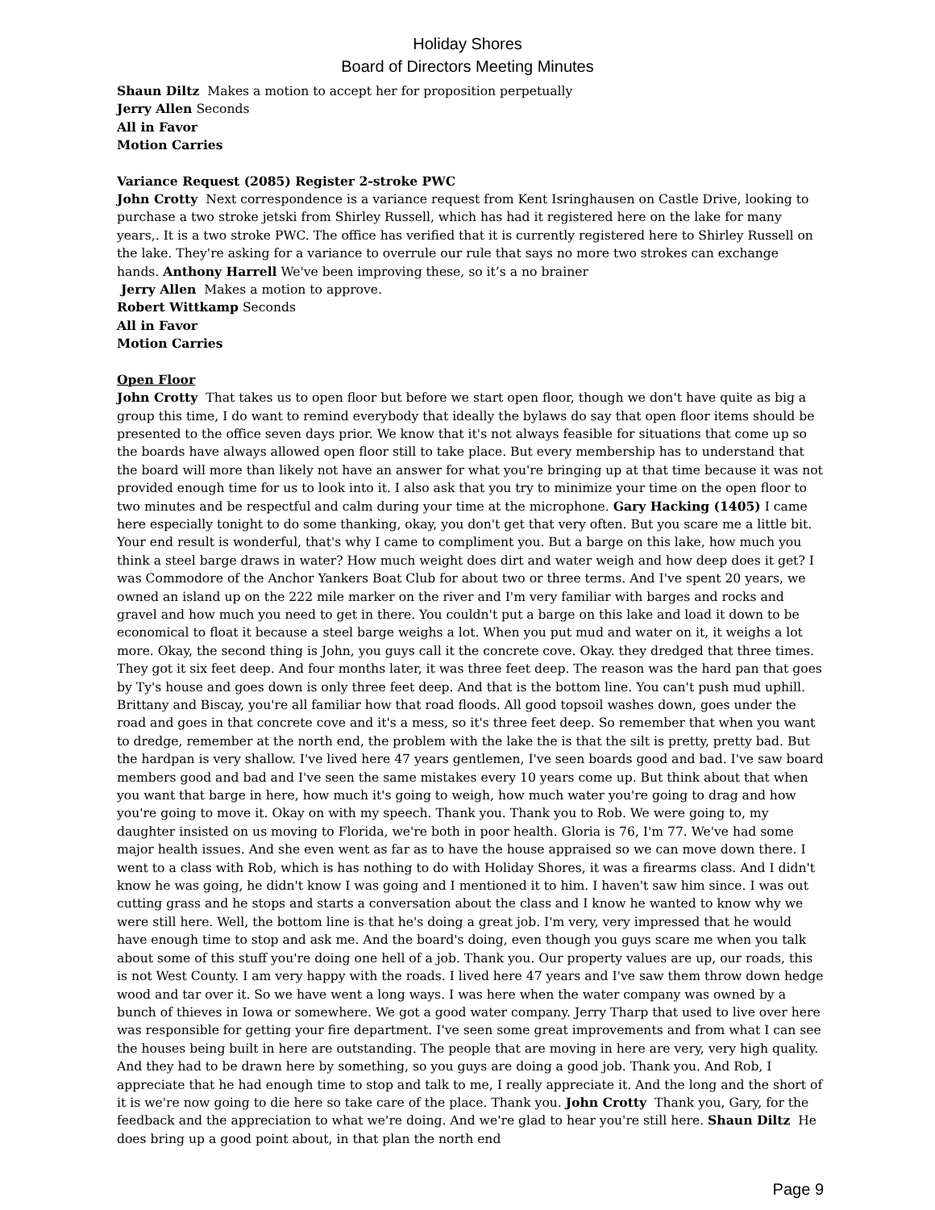Holiday Shores
Board of Directors Meeting Minutes
Shaun Diltz Makes a motion to accept her for proposition perpetually
Jerry Allen Seconds
All in Favor
Motion Carries
Variance Request (2085) Register 2-stroke PWC
John Crotty Next correspondence is a variance request from Kent Isringhausen on Castle Drive, looking to purchase a two stroke jetski from Shirley Russell, which has had it registered here on the lake for many years,. It is a two stroke PWC. The office has verified that it is currently registered here to Shirley Russell on the lake. They're asking for a variance to overrule our rule that says no more two strokes can exchange hands. Anthony Harrell We've been improving these, so it’s a no brainer
Jerry Allen Makes a motion to approve.
Robert Wittkamp Seconds
All in Favor
Motion Carries
Open Floor
John Crotty That takes us to open floor but before we start open floor, though we don't have quite as big a group this time, I do want to remind everybody that ideally the bylaws do say that open floor items should be presented to the office seven days prior. We know that it's not always feasible for situations that come up so the boards have always allowed open floor still to take place. But every membership has to understand that the board will more than likely not have an answer for what you're bringing up at that time because it was not provided enough time for us to look into it. I also ask that you try to minimize your time on the open floor to two minutes and be respectful and calm during your time at the microphone. Gary Hacking (1405) I came here especially tonight to do some thanking, okay, you don't get that very often. But you scare me a little bit. Your end result is wonderful, that's why I came to compliment you. But a barge on this lake, how much you think a steel barge draws in water? How much weight does dirt and water weigh and how deep does it get? I was Commodore of the Anchor Yankers Boat Club for about two or three terms. And I've spent 20 years, we owned an island up on the 222 mile marker on the river and I'm very familiar with barges and rocks and gravel and how much you need to get in there. You couldn't put a barge on this lake and load it down to be economical to float it because a steel barge weighs a lot. When you put mud and water on it, it weighs a lot more. Okay, the second thing is John, you guys call it the concrete cove. Okay. they dredged that three times. They got it six feet deep. And four months later, it was three feet deep. The reason was the hard pan that goes by Ty's house and goes down is only three feet deep. And that is the bottom line. You can't push mud uphill. Brittany and Biscay, you're all familiar how that road floods. All good topsoil washes down, goes under the road and goes in that concrete cove and it's a mess, so it's three feet deep. So remember that when you want to dredge, remember at the north end, the problem with the lake the is that the silt is pretty, pretty bad. But the hardpan is very shallow. I've lived here 47 years gentlemen, I've seen boards good and bad. I've saw board members good and bad and I've seen the same mistakes every 10 years come up. But think about that when you want that barge in here, how much it's going to weigh, how much water you're going to drag and how you're going to move it. Okay on with my speech. Thank you. Thank you to Rob. We were going to, my daughter insisted on us moving to Florida, we're both in poor health. Gloria is 76, I'm 77. We've had some major health issues. And she even went as far as to have the house appraised so we can move down there. I went to a class with Rob, which is has nothing to do with Holiday Shores, it was a firearms class. And I didn't know he was going, he didn't know I was going and I mentioned it to him. I haven't saw him since. I was out cutting grass and he stops and starts a conversation about the class and I know he wanted to know why we were still here. Well, the bottom line is that he's doing a great job. I'm very, very impressed that he would have enough time to stop and ask me. And the board's doing, even though you guys scare me when you talk about some of this stuff you're doing one hell of a job. Thank you. Our property values are up, our roads, this is not West County. I am very happy with the roads. I lived here 47 years and I've saw them throw down hedge wood and tar over it. So we have went a long ways. I was here when the water company was owned by a bunch of thieves in Iowa or somewhere. We got a good water company. Jerry Tharp that used to live over here was responsible for getting your fire department. I've seen some great improvements and from what I can see the houses being built in here are outstanding. The people that are moving in here are very, very high quality. And they had to be drawn here by something, so you guys are doing a good job. Thank you. And Rob, I appreciate that he had enough time to stop and talk to me, I really appreciate it. And the long and the short of it is we're now going to die here so take care of the place. Thank you. John Crotty Thank you, Gary, for the feedback and the appreciation to what we're doing. And we're glad to hear you're still here. Shaun Diltz He does bring up a good point about, in that plan the north end
Page 9